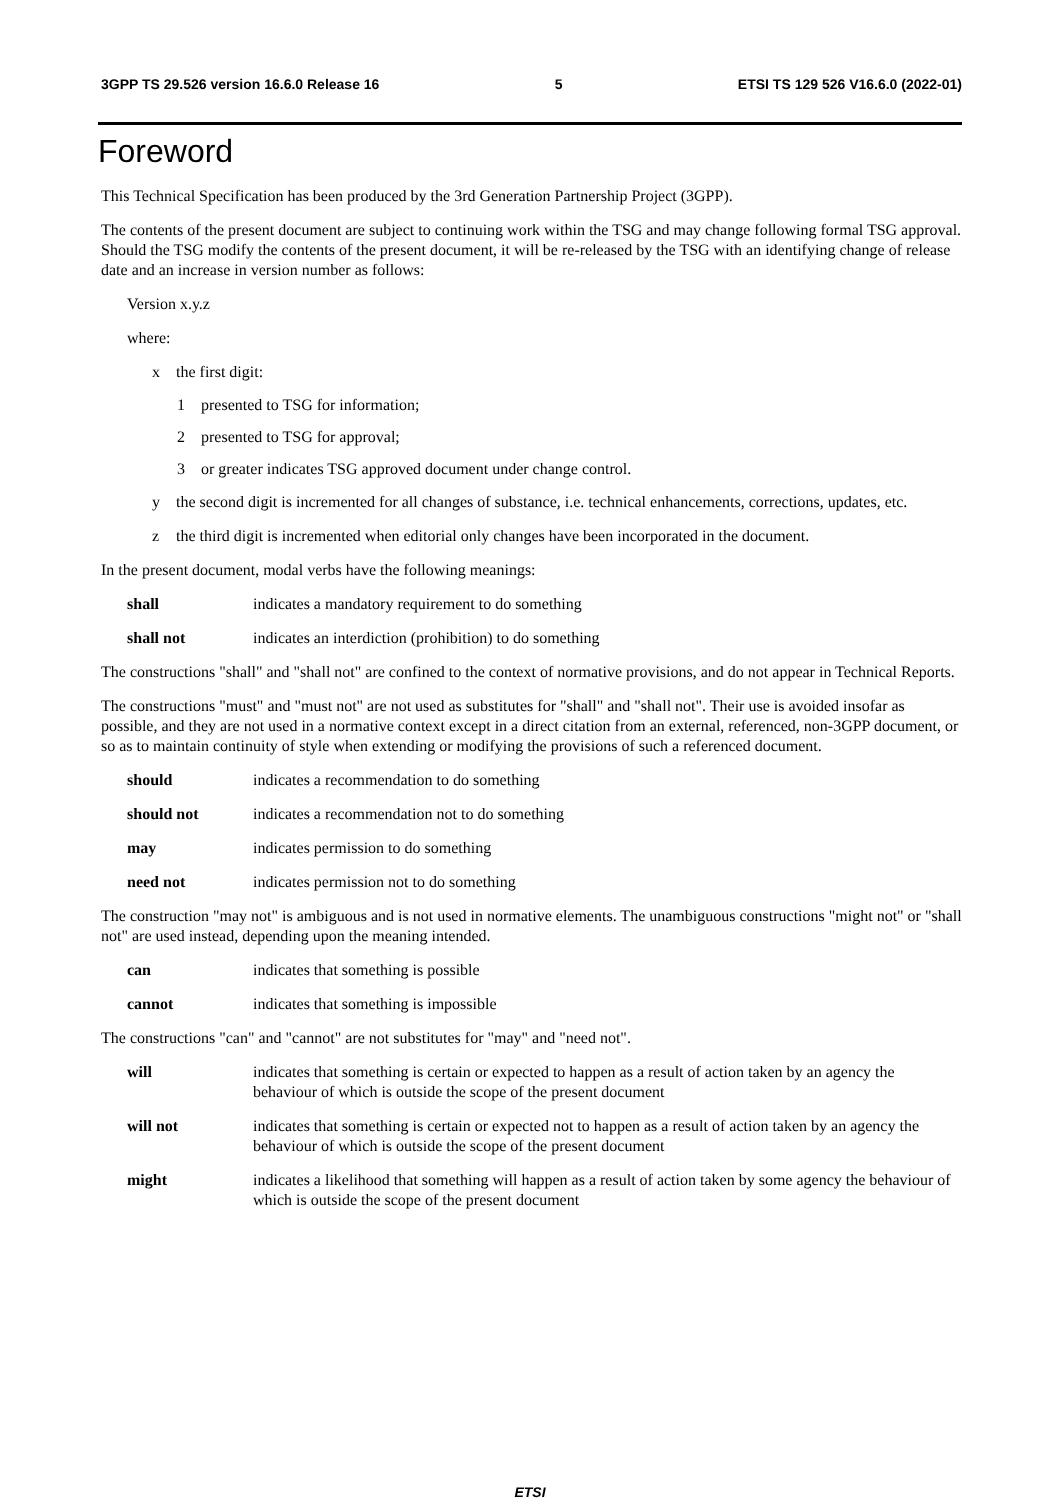3GPP TS 29.526 version 16.6.0 Release 16 5 ETSI TS 129 526 V16.6.0 (2022-01)
Foreword
This Technical Specification has been produced by the 3rd Generation Partnership Project (3GPP).
The contents of the present document are subject to continuing work within the TSG and may change following formal TSG approval. Should the TSG modify the contents of the present document, it will be re-released by the TSG with an identifying change of release date and an increase in version number as follows:
Version x.y.z
where:
x the first digit:
1 presented to TSG for information;
2 presented to TSG for approval;
3 or greater indicates TSG approved document under change control.
y the second digit is incremented for all changes of substance, i.e. technical enhancements, corrections, updates, etc.
z the third digit is incremented when editorial only changes have been incorporated in the document.
In the present document, modal verbs have the following meanings:
shall indicates a mandatory requirement to do something
shall not indicates an interdiction (prohibition) to do something
The constructions "shall" and "shall not" are confined to the context of normative provisions, and do not appear in Technical Reports.
The constructions "must" and "must not" are not used as substitutes for "shall" and "shall not". Their use is avoided insofar as possible, and they are not used in a normative context except in a direct citation from an external, referenced, non-3GPP document, or so as to maintain continuity of style when extending or modifying the provisions of such a referenced document.
should indicates a recommendation to do something
should not indicates a recommendation not to do something
may indicates permission to do something
need not indicates permission not to do something
The construction "may not" is ambiguous and is not used in normative elements. The unambiguous constructions "might not" or "shall not" are used instead, depending upon the meaning intended.
can indicates that something is possible
cannot indicates that something is impossible
The constructions "can" and "cannot" are not substitutes for "may" and "need not".
will indicates that something is certain or expected to happen as a result of action taken by an agency the behaviour of which is outside the scope of the present document
will not indicates that something is certain or expected not to happen as a result of action taken by an agency the behaviour of which is outside the scope of the present document
might indicates a likelihood that something will happen as a result of action taken by some agency the behaviour of which is outside the scope of the present document
ETSI